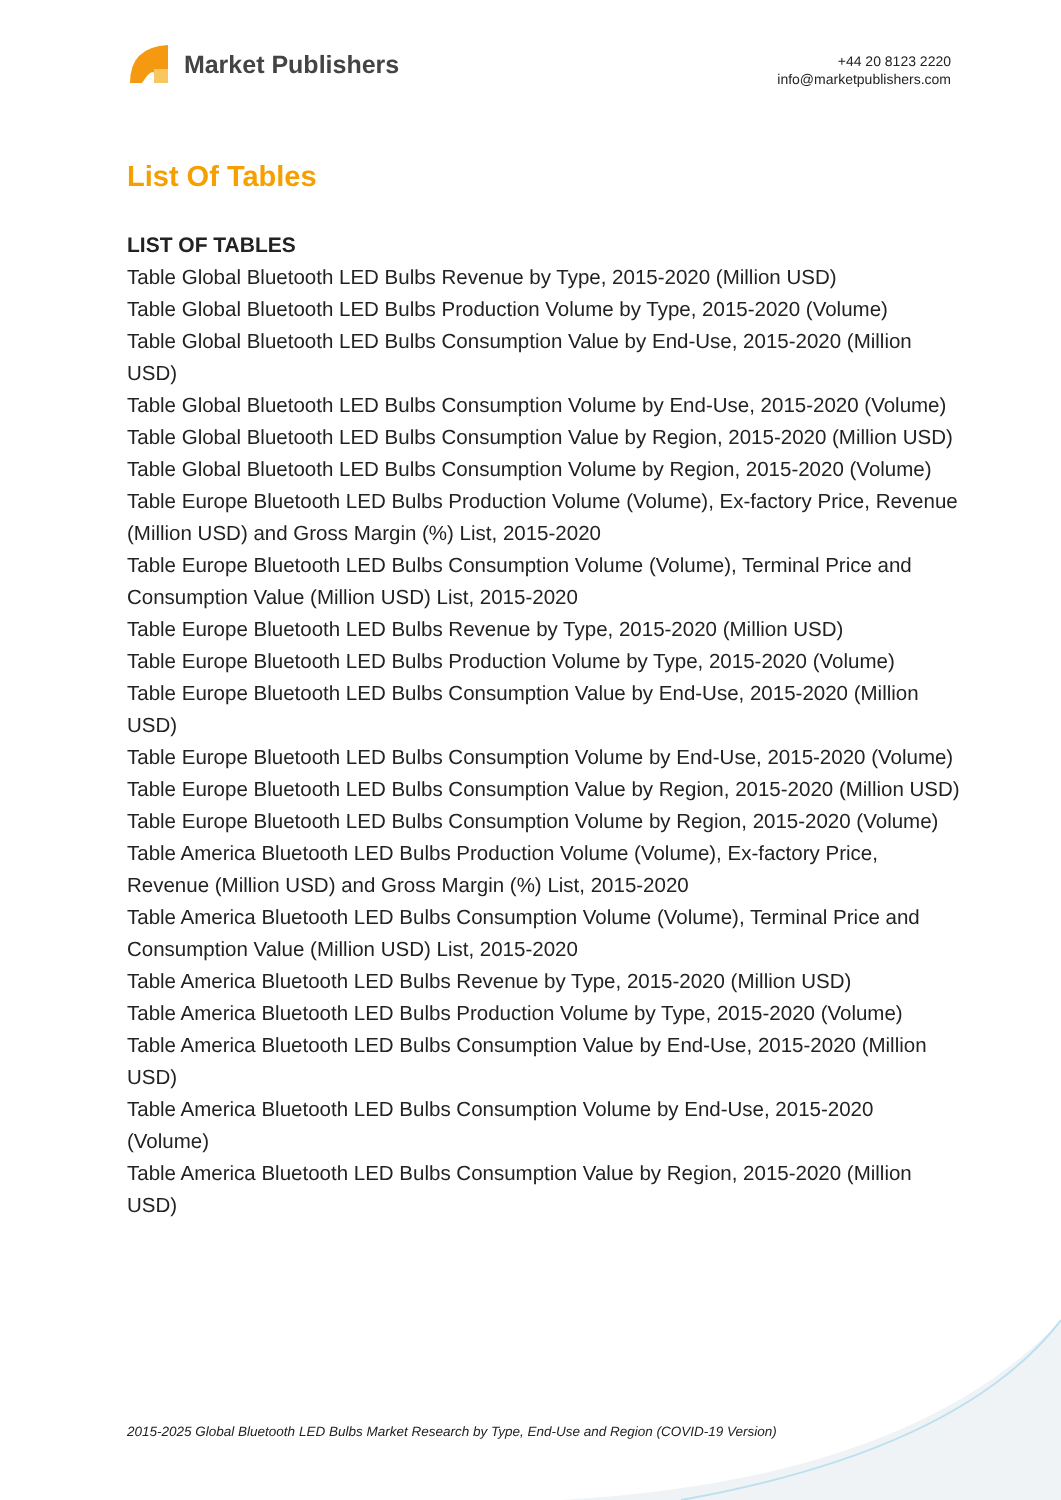Market Publishers
+44 20 8123 2220
info@marketpublishers.com
List Of Tables
LIST OF TABLES
Table Global Bluetooth LED Bulbs Revenue by Type, 2015-2020 (Million USD)
Table Global Bluetooth LED Bulbs Production Volume by Type, 2015-2020 (Volume)
Table Global Bluetooth LED Bulbs Consumption Value by End-Use, 2015-2020 (Million USD)
Table Global Bluetooth LED Bulbs Consumption Volume by End-Use, 2015-2020 (Volume)
Table Global Bluetooth LED Bulbs Consumption Value by Region, 2015-2020 (Million USD)
Table Global Bluetooth LED Bulbs Consumption Volume by Region, 2015-2020 (Volume)
Table Europe Bluetooth LED Bulbs Production Volume (Volume), Ex-factory Price, Revenue (Million USD) and Gross Margin (%) List, 2015-2020
Table Europe Bluetooth LED Bulbs Consumption Volume (Volume), Terminal Price and Consumption Value (Million USD) List, 2015-2020
Table Europe Bluetooth LED Bulbs Revenue by Type, 2015-2020 (Million USD)
Table Europe Bluetooth LED Bulbs Production Volume by Type, 2015-2020 (Volume)
Table Europe Bluetooth LED Bulbs Consumption Value by End-Use, 2015-2020 (Million USD)
Table Europe Bluetooth LED Bulbs Consumption Volume by End-Use, 2015-2020 (Volume)
Table Europe Bluetooth LED Bulbs Consumption Value by Region, 2015-2020 (Million USD)
Table Europe Bluetooth LED Bulbs Consumption Volume by Region, 2015-2020 (Volume)
Table America Bluetooth LED Bulbs Production Volume (Volume), Ex-factory Price, Revenue (Million USD) and Gross Margin (%) List, 2015-2020
Table America Bluetooth LED Bulbs Consumption Volume (Volume), Terminal Price and Consumption Value (Million USD) List, 2015-2020
Table America Bluetooth LED Bulbs Revenue by Type, 2015-2020 (Million USD)
Table America Bluetooth LED Bulbs Production Volume by Type, 2015-2020 (Volume)
Table America Bluetooth LED Bulbs Consumption Value by End-Use, 2015-2020 (Million USD)
Table America Bluetooth LED Bulbs Consumption Volume by End-Use, 2015-2020 (Volume)
Table America Bluetooth LED Bulbs Consumption Value by Region, 2015-2020 (Million USD)
2015-2025 Global Bluetooth LED Bulbs Market Research by Type, End-Use and Region (COVID-19 Version)